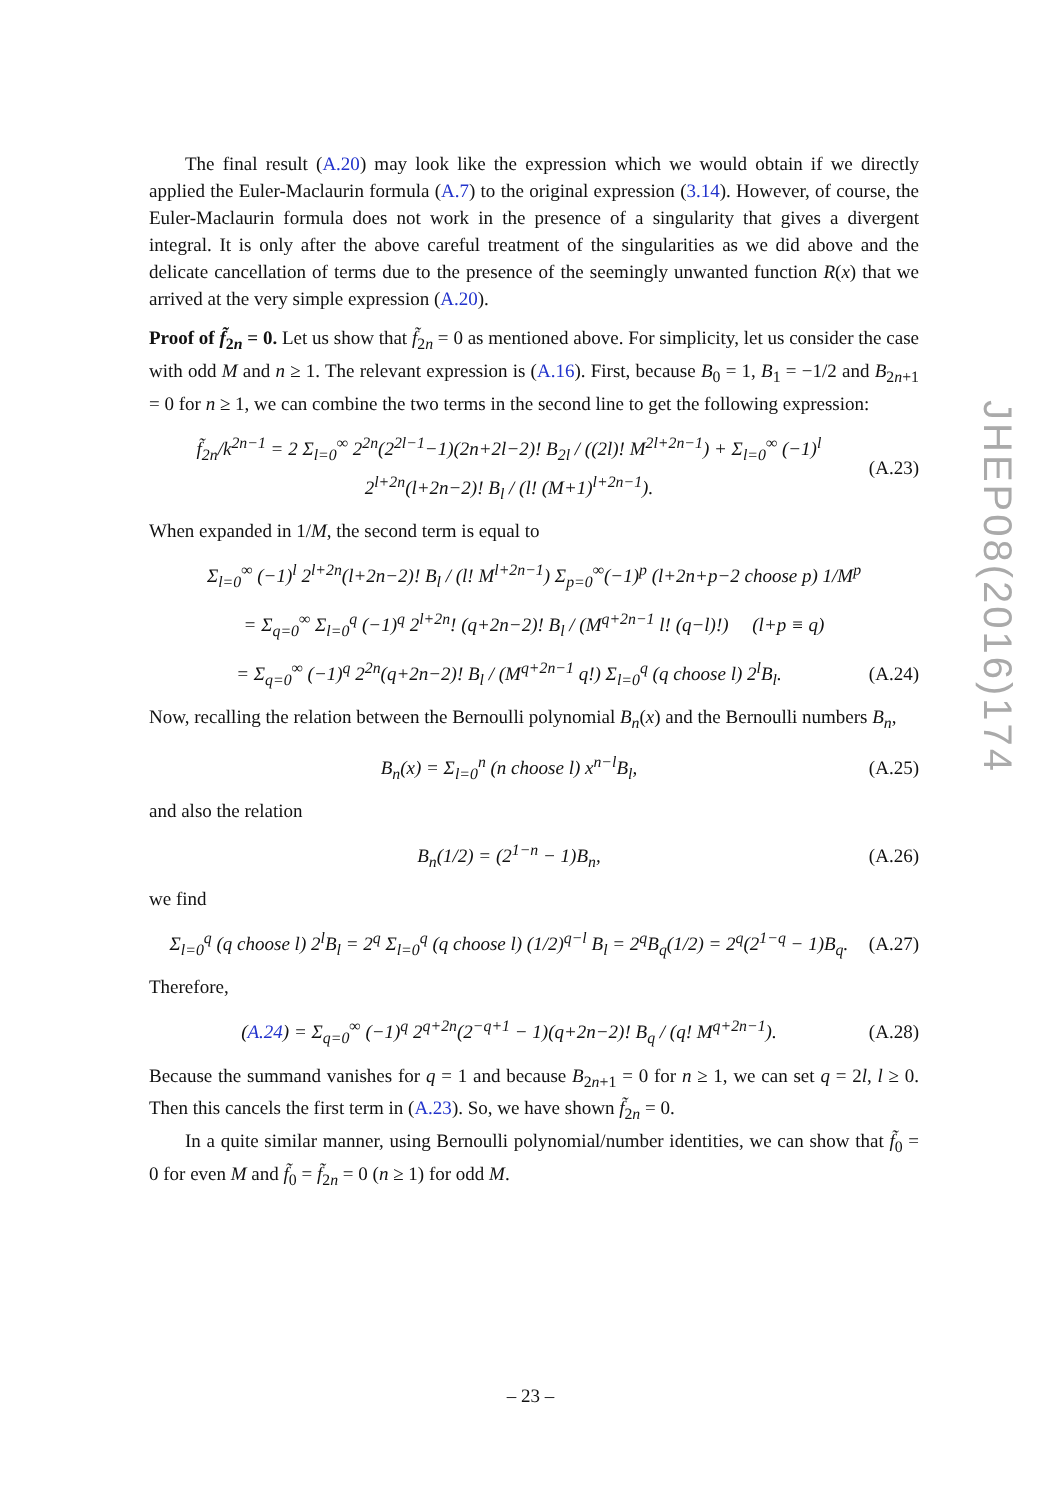The final result (A.20) may look like the expression which we would obtain if we directly applied the Euler-Maclaurin formula (A.7) to the original expression (3.14). However, of course, the Euler-Maclaurin formula does not work in the presence of a singularity that gives a divergent integral. It is only after the above careful treatment of the singularities as we did above and the delicate cancellation of terms due to the presence of the seemingly unwanted function R(x) that we arrived at the very simple expression (A.20).
Proof of f̃<sub>2n</sub> = 0. Let us show that f̃<sub>2n</sub> = 0 as mentioned above. For simplicity, let us consider the case with odd M and n ≥ 1. The relevant expression is (A.16). First, because B<sub>0</sub> = 1, B<sub>1</sub> = −1/2 and B<sub>2n+1</sub> = 0 for n ≥ 1, we can combine the two terms in the second line to get the following expression:
f̃<sub>2n</sub>/k<sup>2n−1</sup> = 2 Σ<sub>l=0</sub><sup>∞</sup> 2<sup>2n</sup>(2<sup>2l−1</sup>−1)(2n+2l−2)! B<sub>2l</sub> / ((2l)! M<sup>2l+2n−1</sup>) + Σ<sub>l=0</sub><sup>∞</sup> (−1)<sup>l</sup> 2<sup>l+2n</sup>(l+2n−2)! B<sub>l</sub> / (l! (M+1)<sup>l+2n−1</sup>). (A.23)
When expanded in 1/M, the second term is equal to
Σ<sub>l=0</sub><sup>∞</sup> (−1)<sup>l</sup> 2<sup>l+2n</sup>(l+2n−2)! B<sub>l</sub> / (l! M<sup>l+2n−1</sup>) Σ<sub>p=0</sub><sup>∞</sup>(−1)<sup>p</sup> (l+2n+p−2 choose p) 1/M<sup>p</sup>
= Σ<sub>q=0</sub><sup>∞</sup> Σ<sub>l=0</sub><sup>q</sup> (−1)<sup>q</sup> 2<sup>l+2n</sup>! (q+2n−2)! B<sub>l</sub> / (M<sup>q+2n−1</sup> l! (q−l)!) (l+p ≡ q)
= Σ<sub>q=0</sub><sup>∞</sup> (−1)<sup>q</sup> 2<sup>2n</sup>(q+2n−2)! B<sub>l</sub> / (M<sup>q+2n−1</sup> q!) Σ<sub>l=0</sub><sup>q</sup> (q choose l) 2<sup>l</sup>B<sub>l</sub>. (A.24)
Now, recalling the relation between the Bernoulli polynomial B<sub>n</sub>(x) and the Bernoulli numbers B<sub>n</sub>,
B<sub>n</sub>(x) = Σ<sub>l=0</sub><sup>n</sup> (n choose l) x<sup>n−l</sup>B<sub>l</sub>, (A.25)
and also the relation
B<sub>n</sub>(1/2) = (2<sup>1−n</sup> − 1)B<sub>n</sub>, (A.26)
we find
Σ<sub>l=0</sub><sup>q</sup> (q choose l) 2<sup>l</sup>B<sub>l</sub> = 2<sup>q</sup> Σ<sub>l=0</sub><sup>q</sup> (q choose l) (1/2)<sup>q−l</sup> B<sub>l</sub> = 2<sup>q</sup>B<sub>q</sub>(1/2) = 2<sup>q</sup>(2<sup>1−q</sup> − 1)B<sub>q</sub>. (A.27)
Therefore,
(A.24) = Σ<sub>q=0</sub><sup>∞</sup> (−1)<sup>q</sup> 2<sup>q+2n</sup>(2<sup>−q+1</sup> − 1)(q+2n−2)! B<sub>q</sub> / (q! M<sup>q+2n−1</sup>). (A.28)
Because the summand vanishes for q = 1 and because B<sub>2n+1</sub> = 0 for n ≥ 1, we can set q = 2l, l ≥ 0. Then this cancels the first term in (A.23). So, we have shown f̃<sub>2n</sub> = 0.
In a quite similar manner, using Bernoulli polynomial/number identities, we can show that f̃<sub>0</sub> = 0 for even M and f̃<sub>0</sub> = f̃<sub>2n</sub> = 0 (n ≥ 1) for odd M.
JHEP08(2016)174
– 23 –